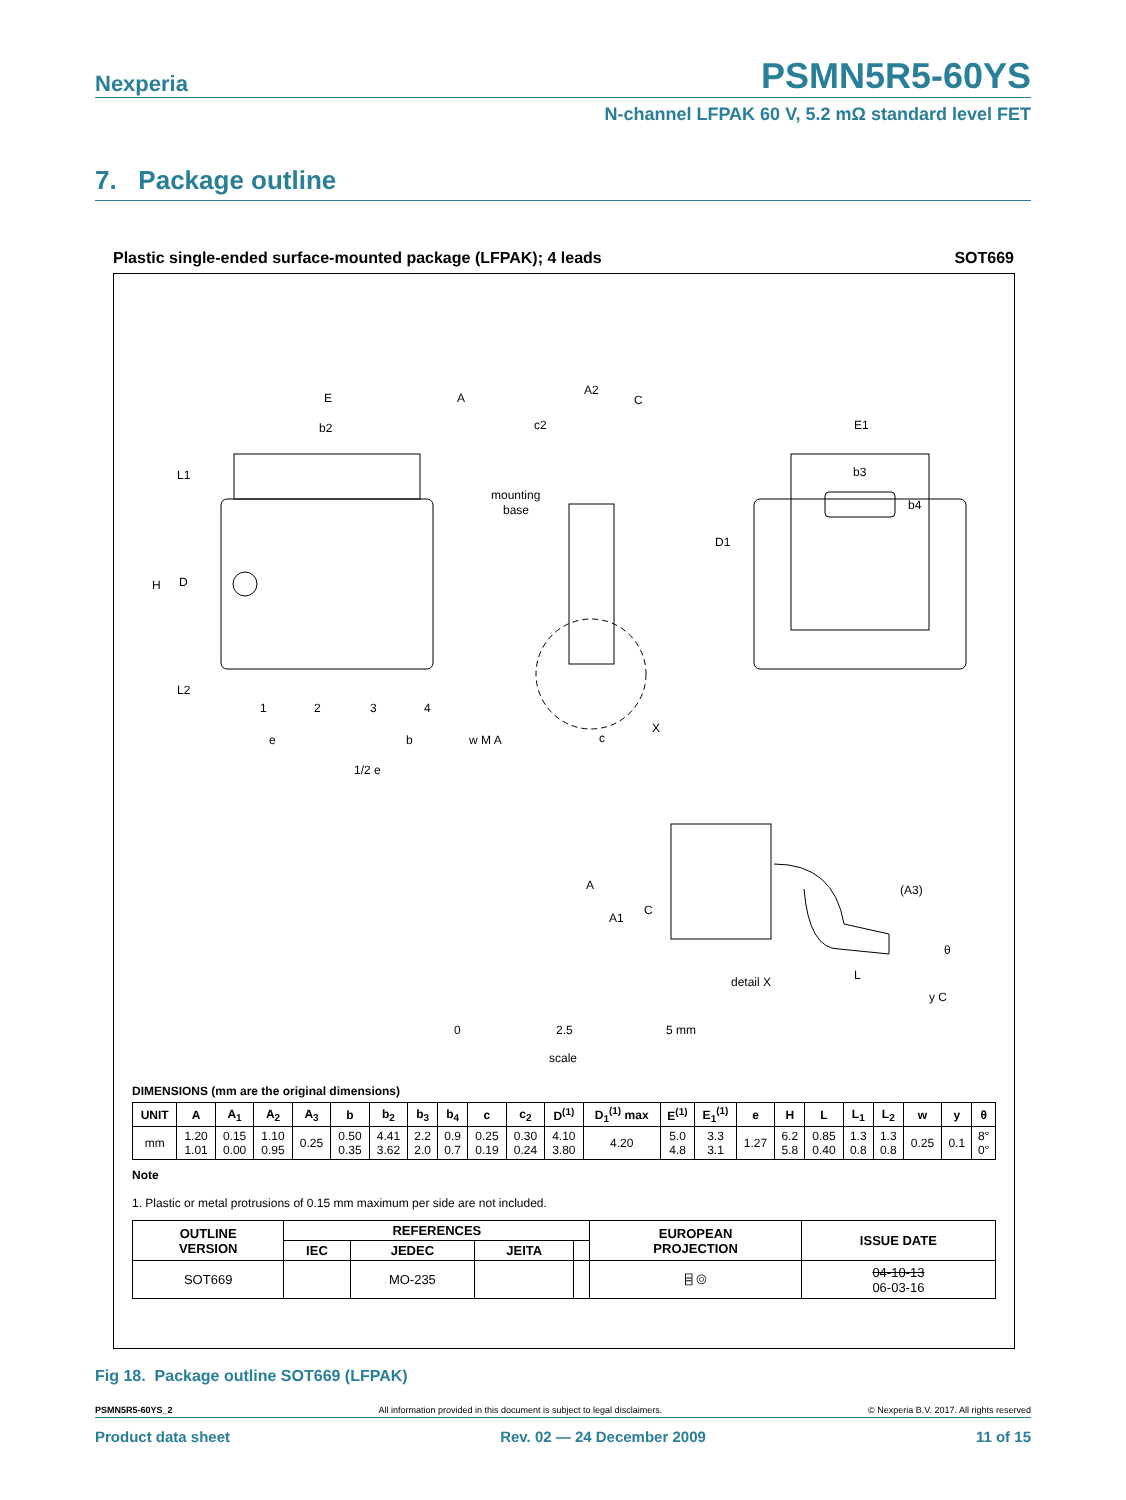Nexperia PSMN5R5-60YS
N-channel LFPAK 60 V, 5.2 mΩ standard level FET
7. Package outline
Plastic single-ended surface-mounted package (LFPAK); 4 leads SOT669
E
b2
L1
H
D
L2
1
2
3
4
e
b
w M A
1/2 e
A
A2
C
c2
mounting
base
c
X
E1
b3
b4
D1
A
A1
C
(A3)
θ
L
detail X
y C
0
2.5
5 mm
scale
DIMENSIONS (mm are the original dimensions)
| UNIT | A | A<sub>1</sub> | A<sub>2</sub> | A<sub>3</sub> | b | b<sub>2</sub> | b<sub>3</sub> | b<sub>4</sub> | c | c<sub>2</sub> | D<sup>(1)</sup> | D<sub>1</sub><sup>(1)</sup> max | E<sup>(1)</sup> | E<sub>1</sub><sup>(1)</sup> | e | H | L | L<sub>1</sub> | L<sub>2</sub> | w | y | θ |
| --- | --- | --- | --- | --- | --- | --- | --- | --- | --- | --- | --- | --- | --- | --- | --- | --- | --- | --- | --- | --- | --- | --- |
| mm | 1.20 1.01 | 0.15 0.00 | 1.10 0.95 | 0.25 | 0.50 0.35 | 4.41 3.62 | 2.2 2.0 | 0.9 0.7 | 0.25 0.19 | 0.30 0.24 | 4.10 3.80 | 4.20 | 5.0 4.8 | 3.3 3.1 | 1.27 | 6.2 5.8 | 0.85 0.40 | 1.3 0.8 | 1.3 0.8 | 0.25 | 0.1 | 8° 0° |
Note
1. Plastic or metal protrusions of 0.15 mm maximum per side are not included.
| OUTLINE VERSION | REFERENCES | | | | EUROPEAN PROJECTION | ISSUE DATE |
| --- | --- | --- | --- | --- | --- | --- |
| | IEC | JEDEC | JEITA | | | |
| SOT669 | | MO-235 | | | ⌸ ◎ | 04-10-13 06-03-16 |
Fig 18. Package outline SOT669 (LFPAK)
PSMN5R5-60YS_2 All information provided in this document is subject to legal disclaimers. © Nexperia B.V. 2017. All rights reserved
Product data sheet Rev. 02 — 24 December 2009 11 of 15